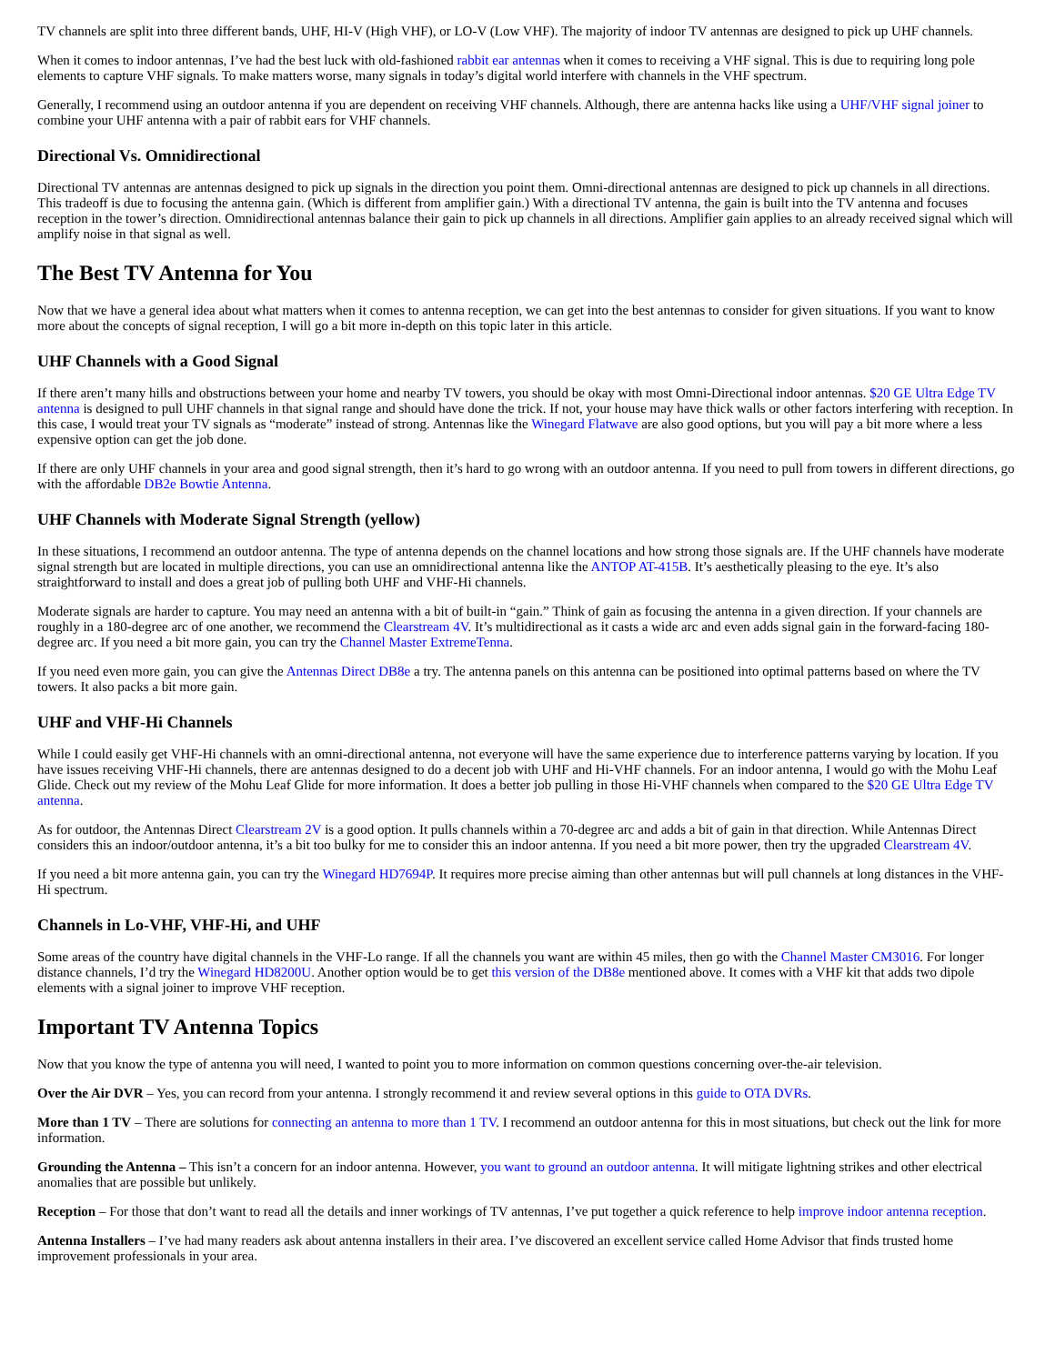TV channels are split into three different bands, UHF, HI-V (High VHF), or LO-V (Low VHF). The majority of indoor TV antennas are designed to pick up UHF channels.
When it comes to indoor antennas, I’ve had the best luck with old-fashioned rabbit ear antennas when it comes to receiving a VHF signal. This is due to requiring long pole elements to capture VHF signals. To make matters worse, many signals in today’s digital world interfere with channels in the VHF spectrum.
Generally, I recommend using an outdoor antenna if you are dependent on receiving VHF channels. Although, there are antenna hacks like using a UHF/VHF signal joiner to combine your UHF antenna with a pair of rabbit ears for VHF channels.
Directional Vs. Omnidirectional
Directional TV antennas are antennas designed to pick up signals in the direction you point them. Omni-directional antennas are designed to pick up channels in all directions. This tradeoff is due to focusing the antenna gain. (Which is different from amplifier gain.) With a directional TV antenna, the gain is built into the TV antenna and focuses reception in the tower’s direction. Omnidirectional antennas balance their gain to pick up channels in all directions. Amplifier gain applies to an already received signal which will amplify noise in that signal as well.
The Best TV Antenna for You
Now that we have a general idea about what matters when it comes to antenna reception, we can get into the best antennas to consider for given situations. If you want to know more about the concepts of signal reception, I will go a bit more in-depth on this topic later in this article.
UHF Channels with a Good Signal
If there aren’t many hills and obstructions between your home and nearby TV towers, you should be okay with most Omni-Directional indoor antennas. $20 GE Ultra Edge TV antenna is designed to pull UHF channels in that signal range and should have done the trick. If not, your house may have thick walls or other factors interfering with reception. In this case, I would treat your TV signals as “moderate” instead of strong. Antennas like the Winegard Flatwave are also good options, but you will pay a bit more where a less expensive option can get the job done.
If there are only UHF channels in your area and good signal strength, then it’s hard to go wrong with an outdoor antenna. If you need to pull from towers in different directions, go with the affordable DB2e Bowtie Antenna.
UHF Channels with Moderate Signal Strength (yellow)
In these situations, I recommend an outdoor antenna. The type of antenna depends on the channel locations and how strong those signals are. If the UHF channels have moderate signal strength but are located in multiple directions, you can use an omnidirectional antenna like the ANTOP AT-415B. It’s aesthetically pleasing to the eye. It’s also straightforward to install and does a great job of pulling both UHF and VHF-Hi channels.
Moderate signals are harder to capture. You may need an antenna with a bit of built-in “gain.” Think of gain as focusing the antenna in a given direction. If your channels are roughly in a 180-degree arc of one another, we recommend the Clearstream 4V. It’s multidirectional as it casts a wide arc and even adds signal gain in the forward-facing 180-degree arc. If you need a bit more gain, you can try the Channel Master ExtremeTenna.
If you need even more gain, you can give the Antennas Direct DB8e a try. The antenna panels on this antenna can be positioned into optimal patterns based on where the TV towers. It also packs a bit more gain.
UHF and VHF-Hi Channels
While I could easily get VHF-Hi channels with an omni-directional antenna, not everyone will have the same experience due to interference patterns varying by location. If you have issues receiving VHF-Hi channels, there are antennas designed to do a decent job with UHF and Hi-VHF channels. For an indoor antenna, I would go with the Mohu Leaf Glide. Check out my review of the Mohu Leaf Glide for more information. It does a better job pulling in those Hi-VHF channels when compared to the $20 GE Ultra Edge TV antenna.
As for outdoor, the Antennas Direct Clearstream 2V is a good option. It pulls channels within a 70-degree arc and adds a bit of gain in that direction. While Antennas Direct considers this an indoor/outdoor antenna, it’s a bit too bulky for me to consider this an indoor antenna. If you need a bit more power, then try the upgraded Clearstream 4V.
If you need a bit more antenna gain, you can try the Winegard HD7694P. It requires more precise aiming than other antennas but will pull channels at long distances in the VHF-Hi spectrum.
Channels in Lo-VHF, VHF-Hi, and UHF
Some areas of the country have digital channels in the VHF-Lo range. If all the channels you want are within 45 miles, then go with the Channel Master CM3016. For longer distance channels, I’d try the Winegard HD8200U. Another option would be to get this version of the DB8e mentioned above. It comes with a VHF kit that adds two dipole elements with a signal joiner to improve VHF reception.
Important TV Antenna Topics
Now that you know the type of antenna you will need, I wanted to point you to more information on common questions concerning over-the-air television.
Over the Air DVR – Yes, you can record from your antenna. I strongly recommend it and review several options in this guide to OTA DVRs.
More than 1 TV – There are solutions for connecting an antenna to more than 1 TV. I recommend an outdoor antenna for this in most situations, but check out the link for more information.
Grounding the Antenna – This isn’t a concern for an indoor antenna. However, you want to ground an outdoor antenna. It will mitigate lightning strikes and other electrical anomalies that are possible but unlikely.
Reception – For those that don’t want to read all the details and inner workings of TV antennas, I’ve put together a quick reference to help improve indoor antenna reception.
Antenna Installers – I’ve had many readers ask about antenna installers in their area. I’ve discovered an excellent service called Home Advisor that finds trusted home improvement professionals in your area.